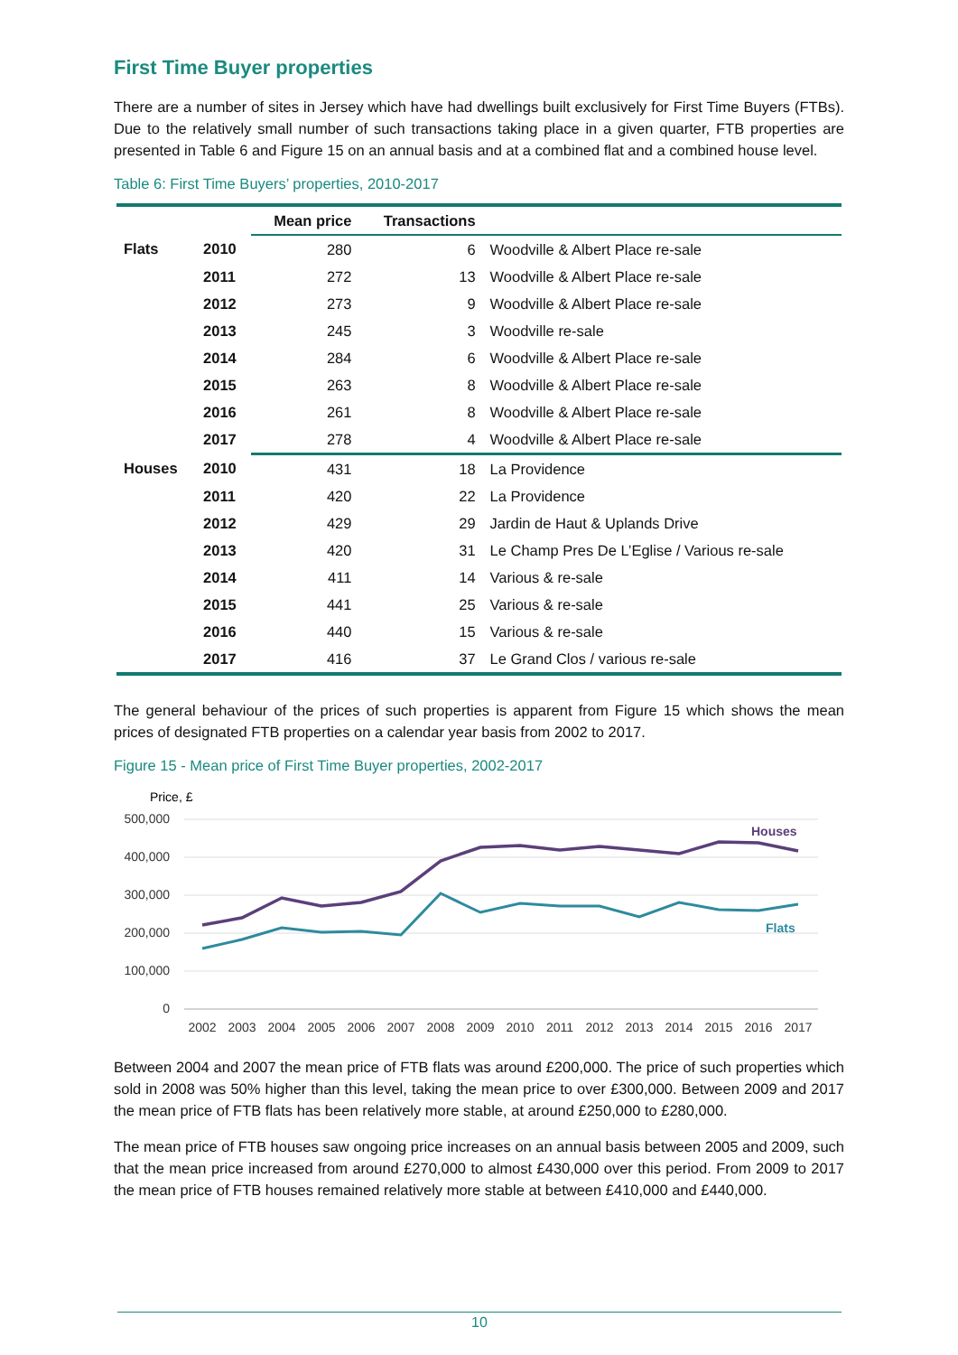First Time Buyer properties
There are a number of sites in Jersey which have had dwellings built exclusively for First Time Buyers (FTBs). Due to the relatively small number of such transactions taking place in a given quarter, FTB properties are presented in Table 6 and Figure 15 on an annual basis and at a combined flat and a combined house level.
Table 6: First Time Buyers’ properties, 2010-2017
| | | Mean price | Transactions | |
| --- | --- | --- | --- | --- |
| Flats | 2010 | 280 | 6 | Woodville & Albert Place re-sale |
| | 2011 | 272 | 13 | Woodville & Albert Place re-sale |
| | 2012 | 273 | 9 | Woodville & Albert Place re-sale |
| | 2013 | 245 | 3 | Woodville re-sale |
| | 2014 | 284 | 6 | Woodville & Albert Place re-sale |
| | 2015 | 263 | 8 | Woodville & Albert Place re-sale |
| | 2016 | 261 | 8 | Woodville & Albert Place re-sale |
| | 2017 | 278 | 4 | Woodville & Albert Place re-sale |
| Houses | 2010 | 431 | 18 | La Providence |
| | 2011 | 420 | 22 | La Providence |
| | 2012 | 429 | 29 | Jardin de Haut & Uplands Drive |
| | 2013 | 420 | 31 | Le Champ Pres De L’Eglise / Various re-sale |
| | 2014 | 411 | 14 | Various & re-sale |
| | 2015 | 441 | 25 | Various & re-sale |
| | 2016 | 440 | 15 | Various & re-sale |
| | 2017 | 416 | 37 | Le Grand Clos / various re-sale |
The general behaviour of the prices of such properties is apparent from Figure 15 which shows the mean prices of designated FTB properties on a calendar year basis from 2002 to 2017.
Figure 15 - Mean price of First Time Buyer properties, 2002-2017
Price, £
500,000
400,000
300,000
200,000
100,000
0
Houses
Flats
2002
2003
2004
2005
2006
2007
2008
2009
2010
2011
2012
2013
2014
2015
2016
2017
Between 2004 and 2007 the mean price of FTB flats was around £200,000. The price of such properties which sold in 2008 was 50% higher than this level, taking the mean price to over £300,000. Between 2009 and 2017 the mean price of FTB flats has been relatively more stable, at around £250,000 to £280,000.
The mean price of FTB houses saw ongoing price increases on an annual basis between 2005 and 2009, such that the mean price increased from around £270,000 to almost £430,000 over this period. From 2009 to 2017 the mean price of FTB houses remained relatively more stable at between £410,000 and £440,000.
10